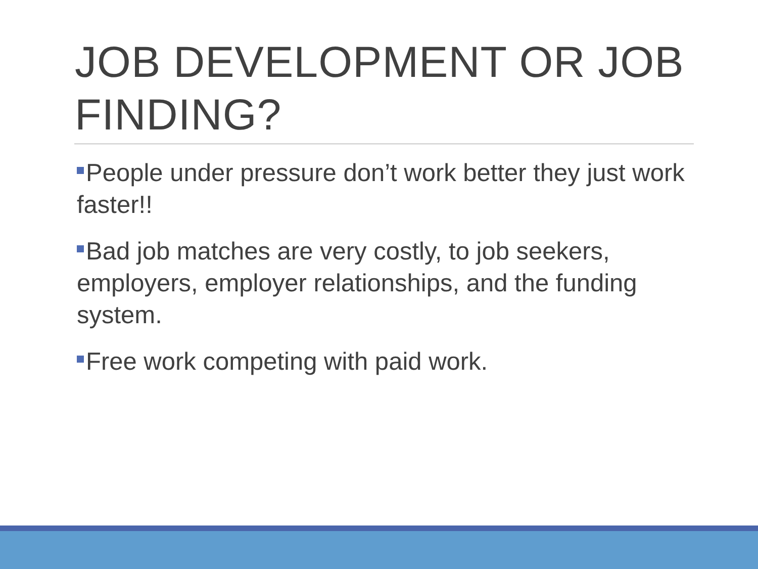JOB DEVELOPMENT OR JOB FINDING?
People under pressure don’t work better they just work faster!!
Bad job matches are very costly, to job seekers, employers, employer relationships, and the funding system.
Free work competing with paid work.